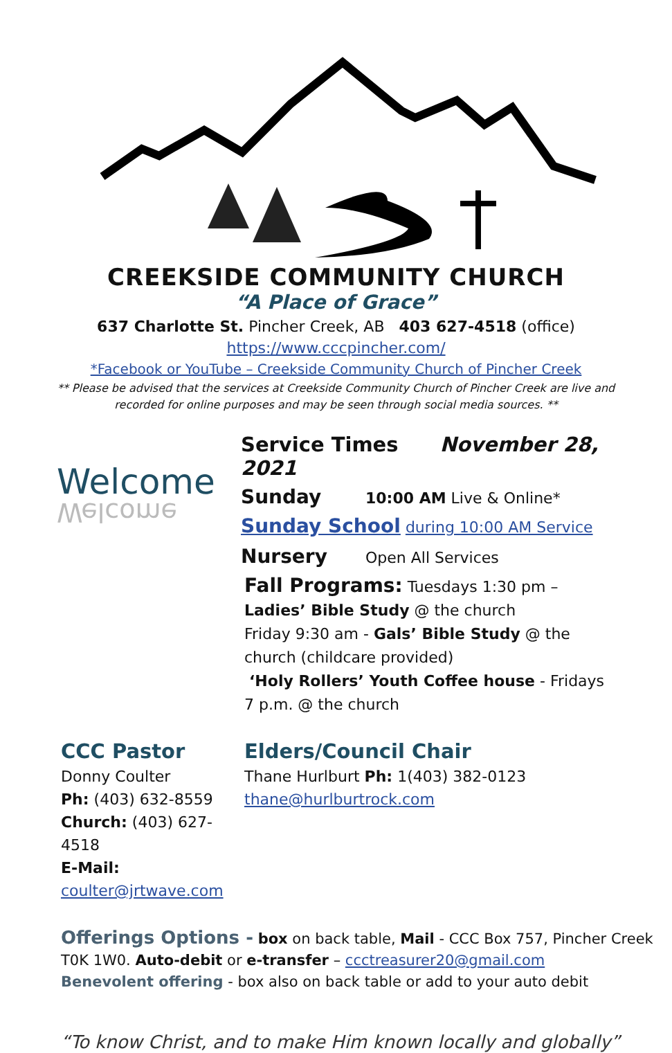CREEKSIDE COMMUNITY CHURCH
“A Place of Grace”
637 Charlotte St. Pincher Creek, AB 403 627-4518 (office)
https://www.cccpincher.com/
*Facebook or YouTube – Creekside Community Church of Pincher Creek
** Please be advised that the services at Creekside Community Church of Pincher Creek are live and
recorded for online purposes and may be seen through social media sources. **
Welcome
Welcome
Service Times November 28, 2021
Sunday 10:00 AM Live & Online*
Sunday School during 10:00 AM Service
Nursery Open All Services
Fall Programs: Tuesdays 1:30 pm – Ladies’ Bible Study @ the church
Friday 9:30 am - Gals’ Bible Study @ the church (childcare provided)
‘Holy Rollers’ Youth Coffee house - Fridays 7 p.m. @ the church
CCC Pastor
Donny Coulter
Ph: (403) 632-8559
Church: (403) 627-4518
E-Mail: coulter@jrtwave.com
Elders/Council Chair
Thane Hurlburt Ph: 1(403) 382-0123
thane@hurlburtrock.com
Offerings Options - box on back table, Mail - CCC Box 757, Pincher Creek
T0K 1W0. Auto-debit or e-transfer – ccctreasurer20@gmail.com
Benevolent offering - box also on back table or add to your auto debit
“To know Christ, and to make Him known locally and globally”